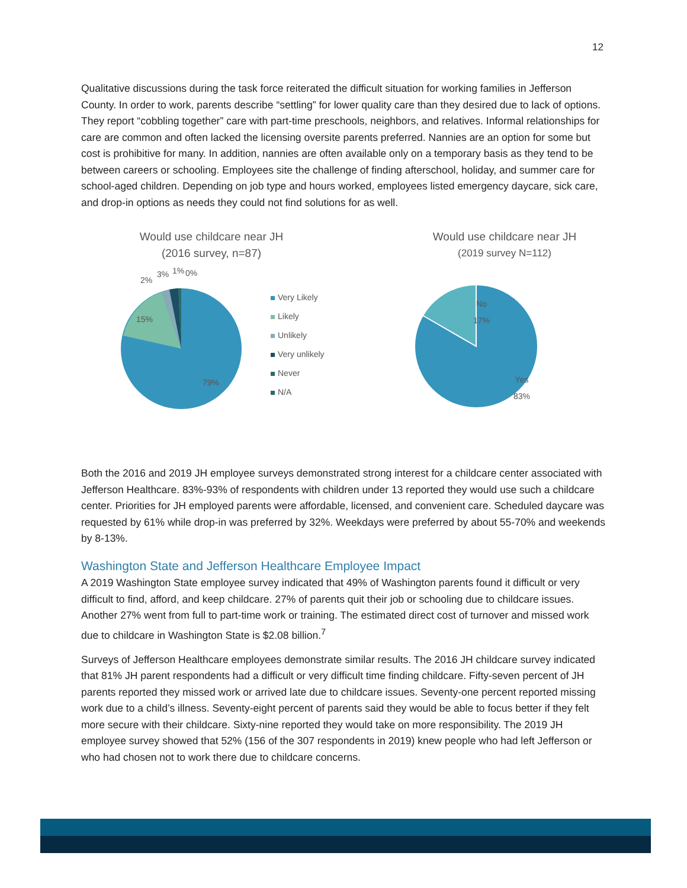12
Qualitative discussions during the task force reiterated the difficult situation for working families in Jefferson County. In order to work, parents describe “settling” for lower quality care than they desired due to lack of options. They report “cobbling together” care with part-time preschools, neighbors, and relatives. Informal relationships for care are common and often lacked the licensing oversite parents preferred. Nannies are an option for some but cost is prohibitive for many. In addition, nannies are often available only on a temporary basis as they tend to be between careers or schooling. Employees site the challenge of finding afterschool, holiday, and summer care for school-aged children. Depending on job type and hours worked, employees listed emergency daycare, sick care, and drop-in options as needs they could not find solutions for as well.
Would use childcare near JH
(2016 survey, n=87)
15%
2%
3% 1% 0%
79%
Very Likely
Likely
Unlikely
Very unlikely
Never
N/A
Would use childcare near JH
(2019 survey N=112)
No
17%
Yes
83%
Both the 2016 and 2019 JH employee surveys demonstrated strong interest for a childcare center associated with Jefferson Healthcare. 83%-93% of respondents with children under 13 reported they would use such a childcare center. Priorities for JH employed parents were affordable, licensed, and convenient care. Scheduled daycare was requested by 61% while drop-in was preferred by 32%. Weekdays were preferred by about 55-70% and weekends by 8-13%.
Washington State and Jefferson Healthcare Employee Impact
A 2019 Washington State employee survey indicated that 49% of Washington parents found it difficult or very difficult to find, afford, and keep childcare. 27% of parents quit their job or schooling due to childcare issues. Another 27% went from full to part-time work or training. The estimated direct cost of turnover and missed work due to childcare in Washington State is $2.08 billion.<sup>7</sup>
Surveys of Jefferson Healthcare employees demonstrate similar results. The 2016 JH childcare survey indicated that 81% JH parent respondents had a difficult or very difficult time finding childcare. Fifty-seven percent of JH parents reported they missed work or arrived late due to childcare issues. Seventy-one percent reported missing work due to a child’s illness. Seventy-eight percent of parents said they would be able to focus better if they felt more secure with their childcare. Sixty-nine reported they would take on more responsibility. The 2019 JH employee survey showed that 52% (156 of the 307 respondents in 2019) knew people who had left Jefferson or who had chosen not to work there due to childcare concerns.